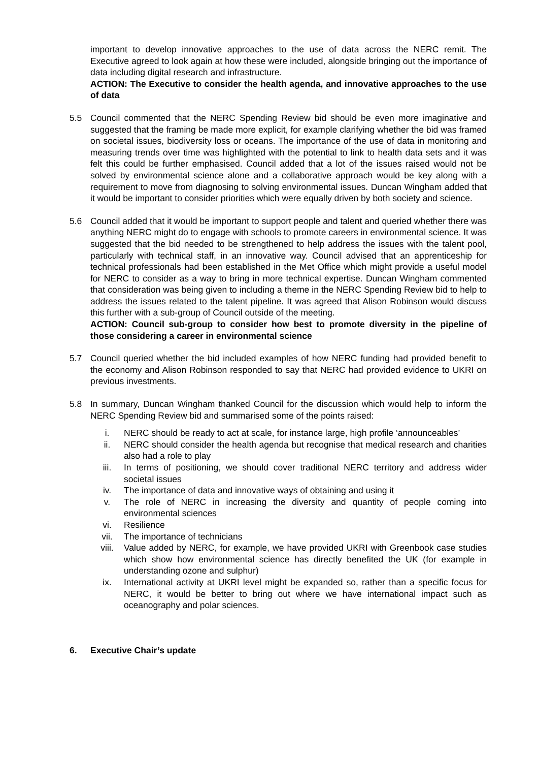important to develop innovative approaches to the use of data across the NERC remit. The Executive agreed to look again at how these were included, alongside bringing out the importance of data including digital research and infrastructure.
ACTION: The Executive to consider the health agenda, and innovative approaches to the use of data
5.5 Council commented that the NERC Spending Review bid should be even more imaginative and suggested that the framing be made more explicit, for example clarifying whether the bid was framed on societal issues, biodiversity loss or oceans. The importance of the use of data in monitoring and measuring trends over time was highlighted with the potential to link to health data sets and it was felt this could be further emphasised. Council added that a lot of the issues raised would not be solved by environmental science alone and a collaborative approach would be key along with a requirement to move from diagnosing to solving environmental issues. Duncan Wingham added that it would be important to consider priorities which were equally driven by both society and science.
5.6 Council added that it would be important to support people and talent and queried whether there was anything NERC might do to engage with schools to promote careers in environmental science. It was suggested that the bid needed to be strengthened to help address the issues with the talent pool, particularly with technical staff, in an innovative way. Council advised that an apprenticeship for technical professionals had been established in the Met Office which might provide a useful model for NERC to consider as a way to bring in more technical expertise. Duncan Wingham commented that consideration was being given to including a theme in the NERC Spending Review bid to help to address the issues related to the talent pipeline. It was agreed that Alison Robinson would discuss this further with a sub-group of Council outside of the meeting.
ACTION: Council sub-group to consider how best to promote diversity in the pipeline of those considering a career in environmental science
5.7 Council queried whether the bid included examples of how NERC funding had provided benefit to the economy and Alison Robinson responded to say that NERC had provided evidence to UKRI on previous investments.
5.8 In summary, Duncan Wingham thanked Council for the discussion which would help to inform the NERC Spending Review bid and summarised some of the points raised:
i. NERC should be ready to act at scale, for instance large, high profile ‘announceables’
ii. NERC should consider the health agenda but recognise that medical research and charities also had a role to play
iii. In terms of positioning, we should cover traditional NERC territory and address wider societal issues
iv. The importance of data and innovative ways of obtaining and using it
v. The role of NERC in increasing the diversity and quantity of people coming into environmental sciences
vi. Resilience
vii. The importance of technicians
viii. Value added by NERC, for example, we have provided UKRI with Greenbook case studies which show how environmental science has directly benefited the UK (for example in understanding ozone and sulphur)
ix. International activity at UKRI level might be expanded so, rather than a specific focus for NERC, it would be better to bring out where we have international impact such as oceanography and polar sciences.
6. Executive Chair’s update